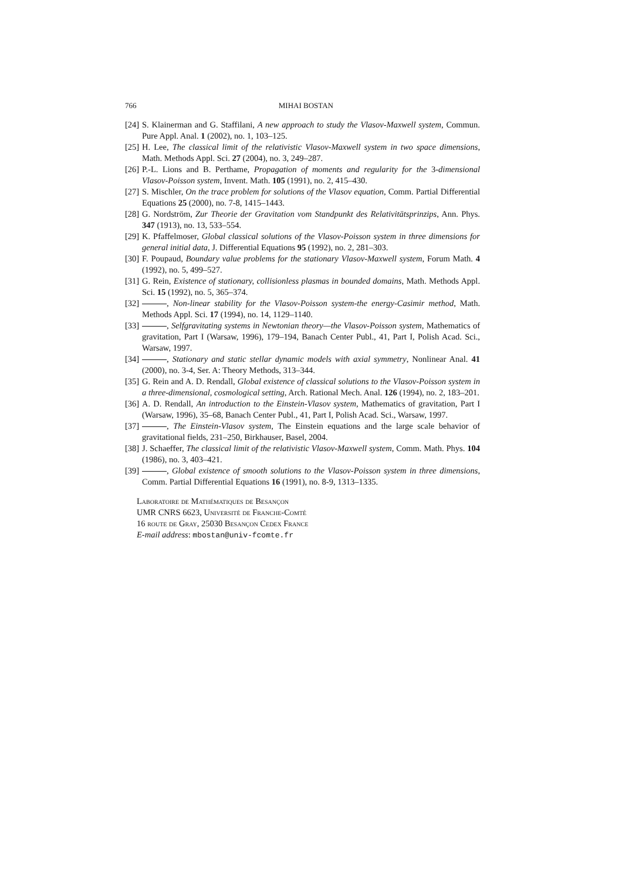766 MIHAI BOSTAN
[24] S. Klainerman and G. Staffilani, A new approach to study the Vlasov-Maxwell system, Commun. Pure Appl. Anal. 1 (2002), no. 1, 103–125.
[25] H. Lee, The classical limit of the relativistic Vlasov-Maxwell system in two space dimensions, Math. Methods Appl. Sci. 27 (2004), no. 3, 249–287.
[26] P.-L. Lions and B. Perthame, Propagation of moments and regularity for the 3-dimensional Vlasov-Poisson system, Invent. Math. 105 (1991), no. 2, 415–430.
[27] S. Mischler, On the trace problem for solutions of the Vlasov equation, Comm. Partial Differential Equations 25 (2000), no. 7-8, 1415–1443.
[28] G. Nordström, Zur Theorie der Gravitation vom Standpunkt des Relativitätsprinzips, Ann. Phys. 347 (1913), no. 13, 533–554.
[29] K. Pfaffelmoser, Global classical solutions of the Vlasov-Poisson system in three dimensions for general initial data, J. Differential Equations 95 (1992), no. 2, 281–303.
[30] F. Poupaud, Boundary value problems for the stationary Vlasov-Maxwell system, Forum Math. 4 (1992), no. 5, 499–527.
[31] G. Rein, Existence of stationary, collisionless plasmas in bounded domains, Math. Methods Appl. Sci. 15 (1992), no. 5, 365–374.
[32] , Non-linear stability for the Vlasov-Poisson system-the energy-Casimir method, Math. Methods Appl. Sci. 17 (1994), no. 14, 1129–1140.
[33] , Selfgravitating systems in Newtonian theory—the Vlasov-Poisson system, Mathematics of gravitation, Part I (Warsaw, 1996), 179–194, Banach Center Publ., 41, Part I, Polish Acad. Sci., Warsaw, 1997.
[34] , Stationary and static stellar dynamic models with axial symmetry, Nonlinear Anal. 41 (2000), no. 3-4, Ser. A: Theory Methods, 313–344.
[35] G. Rein and A. D. Rendall, Global existence of classical solutions to the Vlasov-Poisson system in a three-dimensional, cosmological setting, Arch. Rational Mech. Anal. 126 (1994), no. 2, 183–201.
[36] A. D. Rendall, An introduction to the Einstein-Vlasov system, Mathematics of gravitation, Part I (Warsaw, 1996), 35–68, Banach Center Publ., 41, Part I, Polish Acad. Sci., Warsaw, 1997.
[37] , The Einstein-Vlasov system, The Einstein equations and the large scale behavior of gravitational fields, 231–250, Birkhauser, Basel, 2004.
[38] J. Schaeffer, The classical limit of the relativistic Vlasov-Maxwell system, Comm. Math. Phys. 104 (1986), no. 3, 403–421.
[39] , Global existence of smooth solutions to the Vlasov-Poisson system in three dimensions, Comm. Partial Differential Equations 16 (1991), no. 8-9, 1313–1335.
Laboratoire de Mathématiques de Besançon
UMR CNRS 6623, Université de Franche-Comté
16 route de Gray, 25030 Besançon Cedex France
E-mail address: mbostan@univ-fcomte.fr